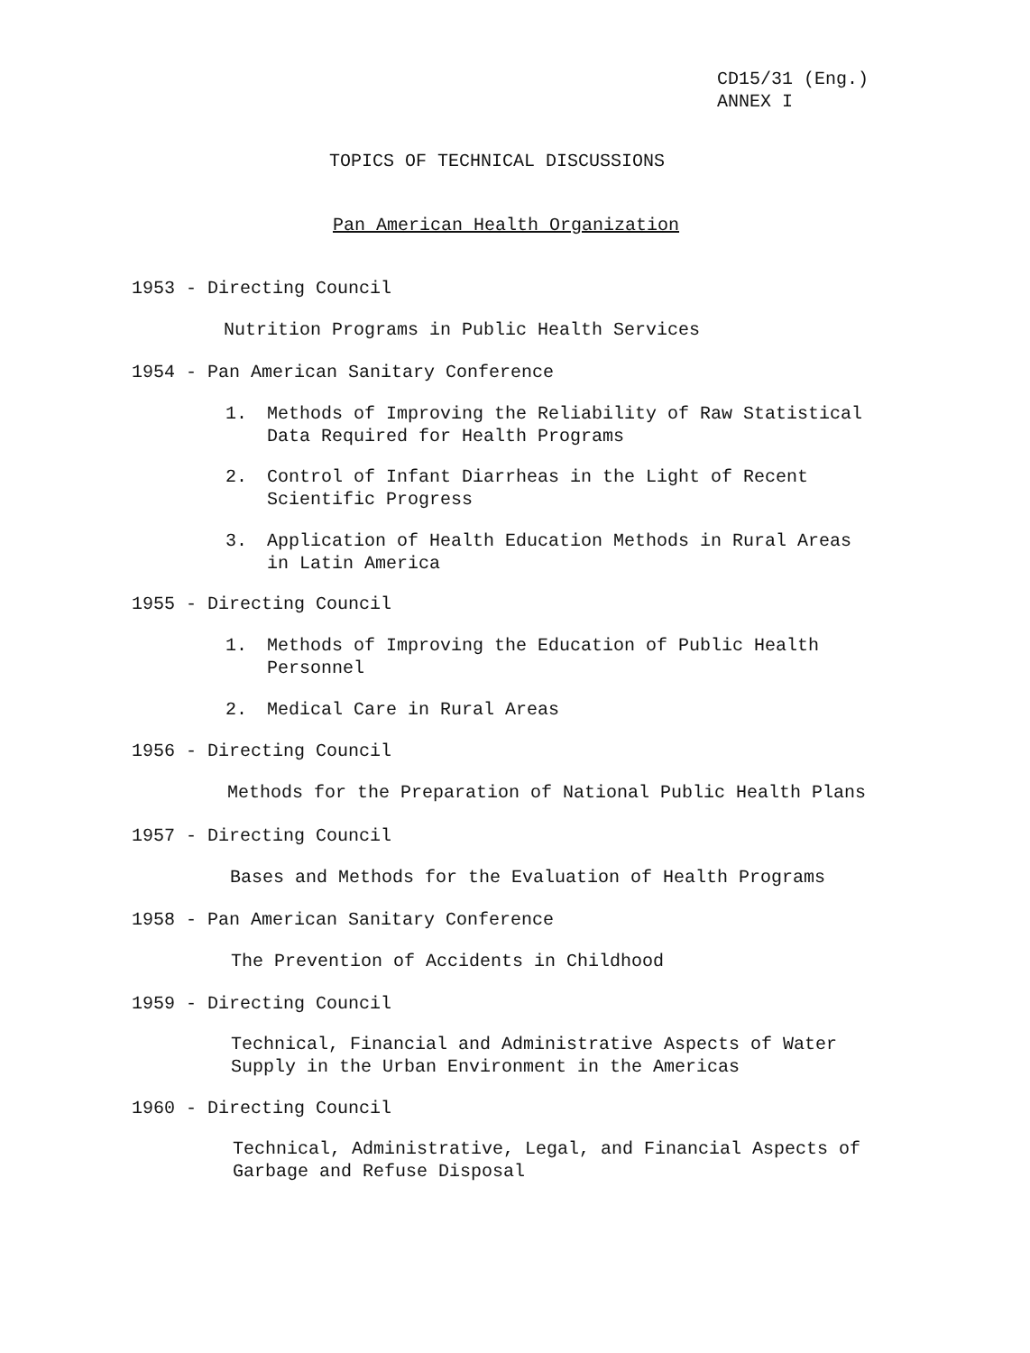CD15/31 (Eng.)
ANNEX I
TOPICS OF TECHNICAL DISCUSSIONS
Pan American Health Organization
1953 - Directing Council
Nutrition Programs in Public Health Services
1954 - Pan American Sanitary Conference
1. Methods of Improving the Reliability of Raw Statistical
Data Required for Health Programs
2. Control of Infant Diarrheas in the Light of Recent
Scientific Progress
3. Application of Health Education Methods in Rural Areas
in Latin America
1955 - Directing Council
1. Methods of Improving the Education of Public Health
Personnel
2. Medical Care in Rural Areas
1956 - Directing Council
Methods for the Preparation of National Public Health Plans
1957 - Directing Council
Bases and Methods for the Evaluation of Health Programs
1958 - Pan American Sanitary Conference
The Prevention of Accidents in Childhood
1959 - Directing Council
Technical, Financial and Administrative Aspects of Water
Supply in the Urban Environment in the Americas
1960 - Directing Council
Technical, Administrative, Legal, and Financial Aspects of
Garbage and Refuse Disposal